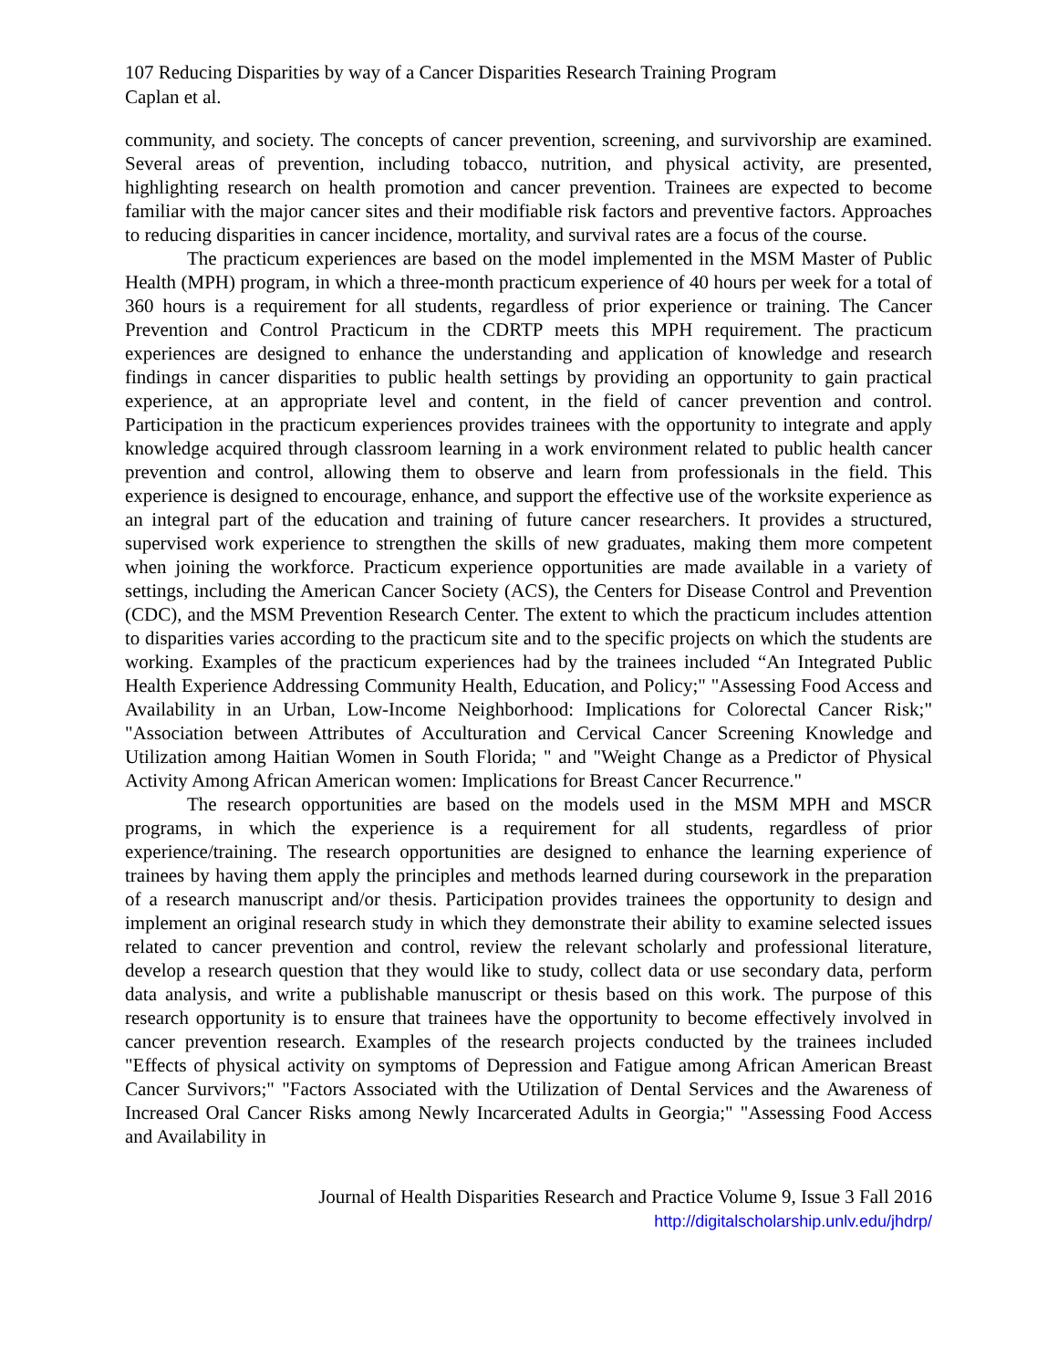107 Reducing Disparities by way of a Cancer Disparities Research Training Program
Caplan et al.
community, and society. The concepts of cancer prevention, screening, and survivorship are examined. Several areas of prevention, including tobacco, nutrition, and physical activity, are presented, highlighting research on health promotion and cancer prevention. Trainees are expected to become familiar with the major cancer sites and their modifiable risk factors and preventive factors. Approaches to reducing disparities in cancer incidence, mortality, and survival rates are a focus of the course.
The practicum experiences are based on the model implemented in the MSM Master of Public Health (MPH) program, in which a three-month practicum experience of 40 hours per week for a total of 360 hours is a requirement for all students, regardless of prior experience or training. The Cancer Prevention and Control Practicum in the CDRTP meets this MPH requirement. The practicum experiences are designed to enhance the understanding and application of knowledge and research findings in cancer disparities to public health settings by providing an opportunity to gain practical experience, at an appropriate level and content, in the field of cancer prevention and control. Participation in the practicum experiences provides trainees with the opportunity to integrate and apply knowledge acquired through classroom learning in a work environment related to public health cancer prevention and control, allowing them to observe and learn from professionals in the field. This experience is designed to encourage, enhance, and support the effective use of the worksite experience as an integral part of the education and training of future cancer researchers. It provides a structured, supervised work experience to strengthen the skills of new graduates, making them more competent when joining the workforce. Practicum experience opportunities are made available in a variety of settings, including the American Cancer Society (ACS), the Centers for Disease Control and Prevention (CDC), and the MSM Prevention Research Center. The extent to which the practicum includes attention to disparities varies according to the practicum site and to the specific projects on which the students are working. Examples of the practicum experiences had by the trainees included “An Integrated Public Health Experience Addressing Community Health, Education, and Policy;" "Assessing Food Access and Availability in an Urban, Low-Income Neighborhood: Implications for Colorectal Cancer Risk;" "Association between Attributes of Acculturation and Cervical Cancer Screening Knowledge and Utilization among Haitian Women in South Florida; " and "Weight Change as a Predictor of Physical Activity Among African American women: Implications for Breast Cancer Recurrence."
The research opportunities are based on the models used in the MSM MPH and MSCR programs, in which the experience is a requirement for all students, regardless of prior experience/training. The research opportunities are designed to enhance the learning experience of trainees by having them apply the principles and methods learned during coursework in the preparation of a research manuscript and/or thesis. Participation provides trainees the opportunity to design and implement an original research study in which they demonstrate their ability to examine selected issues related to cancer prevention and control, review the relevant scholarly and professional literature, develop a research question that they would like to study, collect data or use secondary data, perform data analysis, and write a publishable manuscript or thesis based on this work. The purpose of this research opportunity is to ensure that trainees have the opportunity to become effectively involved in cancer prevention research. Examples of the research projects conducted by the trainees included "Effects of physical activity on symptoms of Depression and Fatigue among African American Breast Cancer Survivors;" "Factors Associated with the Utilization of Dental Services and the Awareness of Increased Oral Cancer Risks among Newly Incarcerated Adults in Georgia;" "Assessing Food Access and Availability in
Journal of Health Disparities Research and Practice Volume 9, Issue 3 Fall 2016
http://digitalscholarship.unlv.edu/jhdrp/